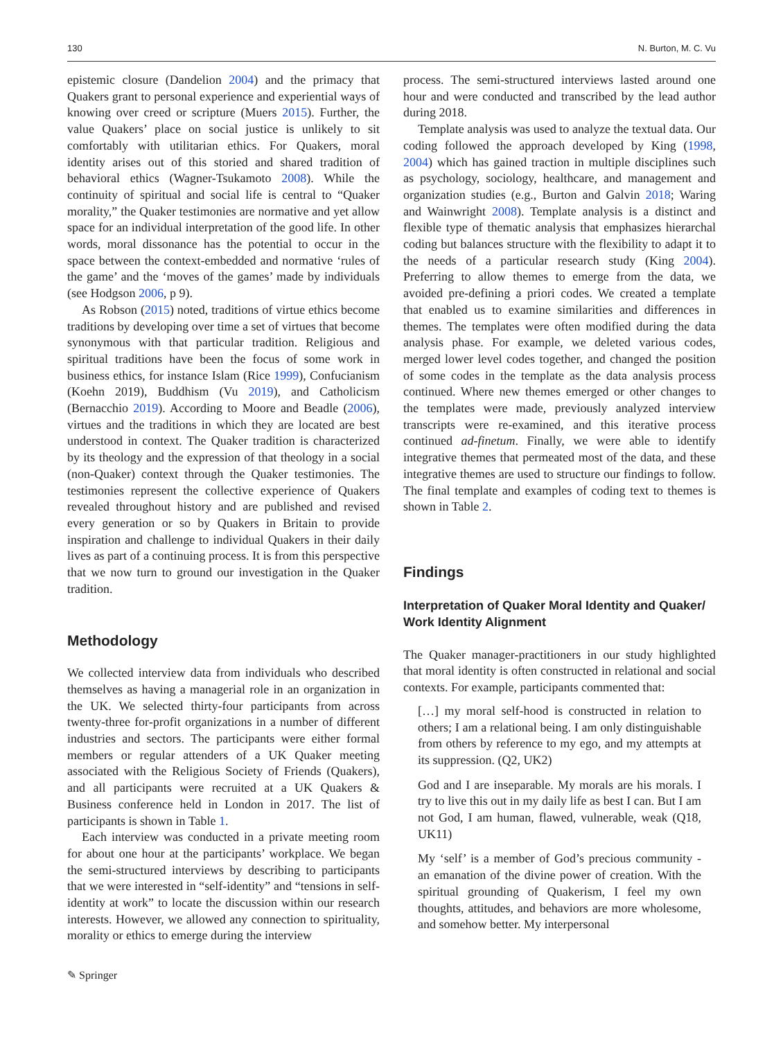130 N. Burton, M. C. Vu
epistemic closure (Dandelion 2004) and the primacy that Quakers grant to personal experience and experiential ways of knowing over creed or scripture (Muers 2015). Further, the value Quakers’ place on social justice is unlikely to sit comfortably with utilitarian ethics. For Quakers, moral identity arises out of this storied and shared tradition of behavioral ethics (Wagner-Tsukamoto 2008). While the continuity of spiritual and social life is central to “Quaker morality,” the Quaker testimonies are normative and yet allow space for an individual interpretation of the good life. In other words, moral dissonance has the potential to occur in the space between the context-embedded and normative ‘rules of the game’ and the ‘moves of the games’ made by individuals (see Hodgson 2006, p 9).
As Robson (2015) noted, traditions of virtue ethics become traditions by developing over time a set of virtues that become synonymous with that particular tradition. Religious and spiritual traditions have been the focus of some work in business ethics, for instance Islam (Rice 1999), Confucianism (Koehn 2019), Buddhism (Vu 2019), and Catholicism (Bernacchio 2019). According to Moore and Beadle (2006), virtues and the traditions in which they are located are best understood in context. The Quaker tradition is characterized by its theology and the expression of that theology in a social (non-Quaker) context through the Quaker testimonies. The testimonies represent the collective experience of Quakers revealed throughout history and are published and revised every generation or so by Quakers in Britain to provide inspiration and challenge to individual Quakers in their daily lives as part of a continuing process. It is from this perspective that we now turn to ground our investigation in the Quaker tradition.
Methodology
We collected interview data from individuals who described themselves as having a managerial role in an organization in the UK. We selected thirty-four participants from across twenty-three for-profit organizations in a number of different industries and sectors. The participants were either formal members or regular attenders of a UK Quaker meeting associated with the Religious Society of Friends (Quakers), and all participants were recruited at a UK Quakers & Business conference held in London in 2017. The list of participants is shown in Table 1.
Each interview was conducted in a private meeting room for about one hour at the participants’ workplace. We began the semi-structured interviews by describing to participants that we were interested in “self-identity” and “tensions in self-identity at work” to locate the discussion within our research interests. However, we allowed any connection to spirituality, morality or ethics to emerge during the interview
process. The semi-structured interviews lasted around one hour and were conducted and transcribed by the lead author during 2018.
Template analysis was used to analyze the textual data. Our coding followed the approach developed by King (1998, 2004) which has gained traction in multiple disciplines such as psychology, sociology, healthcare, and management and organization studies (e.g., Burton and Galvin 2018; Waring and Wainwright 2008). Template analysis is a distinct and flexible type of thematic analysis that emphasizes hierarchal coding but balances structure with the flexibility to adapt it to the needs of a particular research study (King 2004). Preferring to allow themes to emerge from the data, we avoided pre-defining a priori codes. We created a template that enabled us to examine similarities and differences in themes. The templates were often modified during the data analysis phase. For example, we deleted various codes, merged lower level codes together, and changed the position of some codes in the template as the data analysis process continued. Where new themes emerged or other changes to the templates were made, previously analyzed interview transcripts were re-examined, and this iterative process continued ad-finetum. Finally, we were able to identify integrative themes that permeated most of the data, and these integrative themes are used to structure our findings to follow. The final template and examples of coding text to themes is shown in Table 2.
Findings
Interpretation of Quaker Moral Identity and Quaker/ Work Identity Alignment
The Quaker manager-practitioners in our study highlighted that moral identity is often constructed in relational and social contexts. For example, participants commented that:
[…] my moral self-hood is constructed in relation to others; I am a relational being. I am only distinguishable from others by reference to my ego, and my attempts at its suppression. (Q2, UK2)
God and I are inseparable. My morals are his morals. I try to live this out in my daily life as best I can. But I am not God, I am human, flawed, vulnerable, weak (Q18, UK11)
My ‘self’ is a member of God’s precious community - an emanation of the divine power of creation. With the spiritual grounding of Quakerism, I feel my own thoughts, attitudes, and behaviors are more wholesome, and somehow better. My interpersonal
✎ Springer